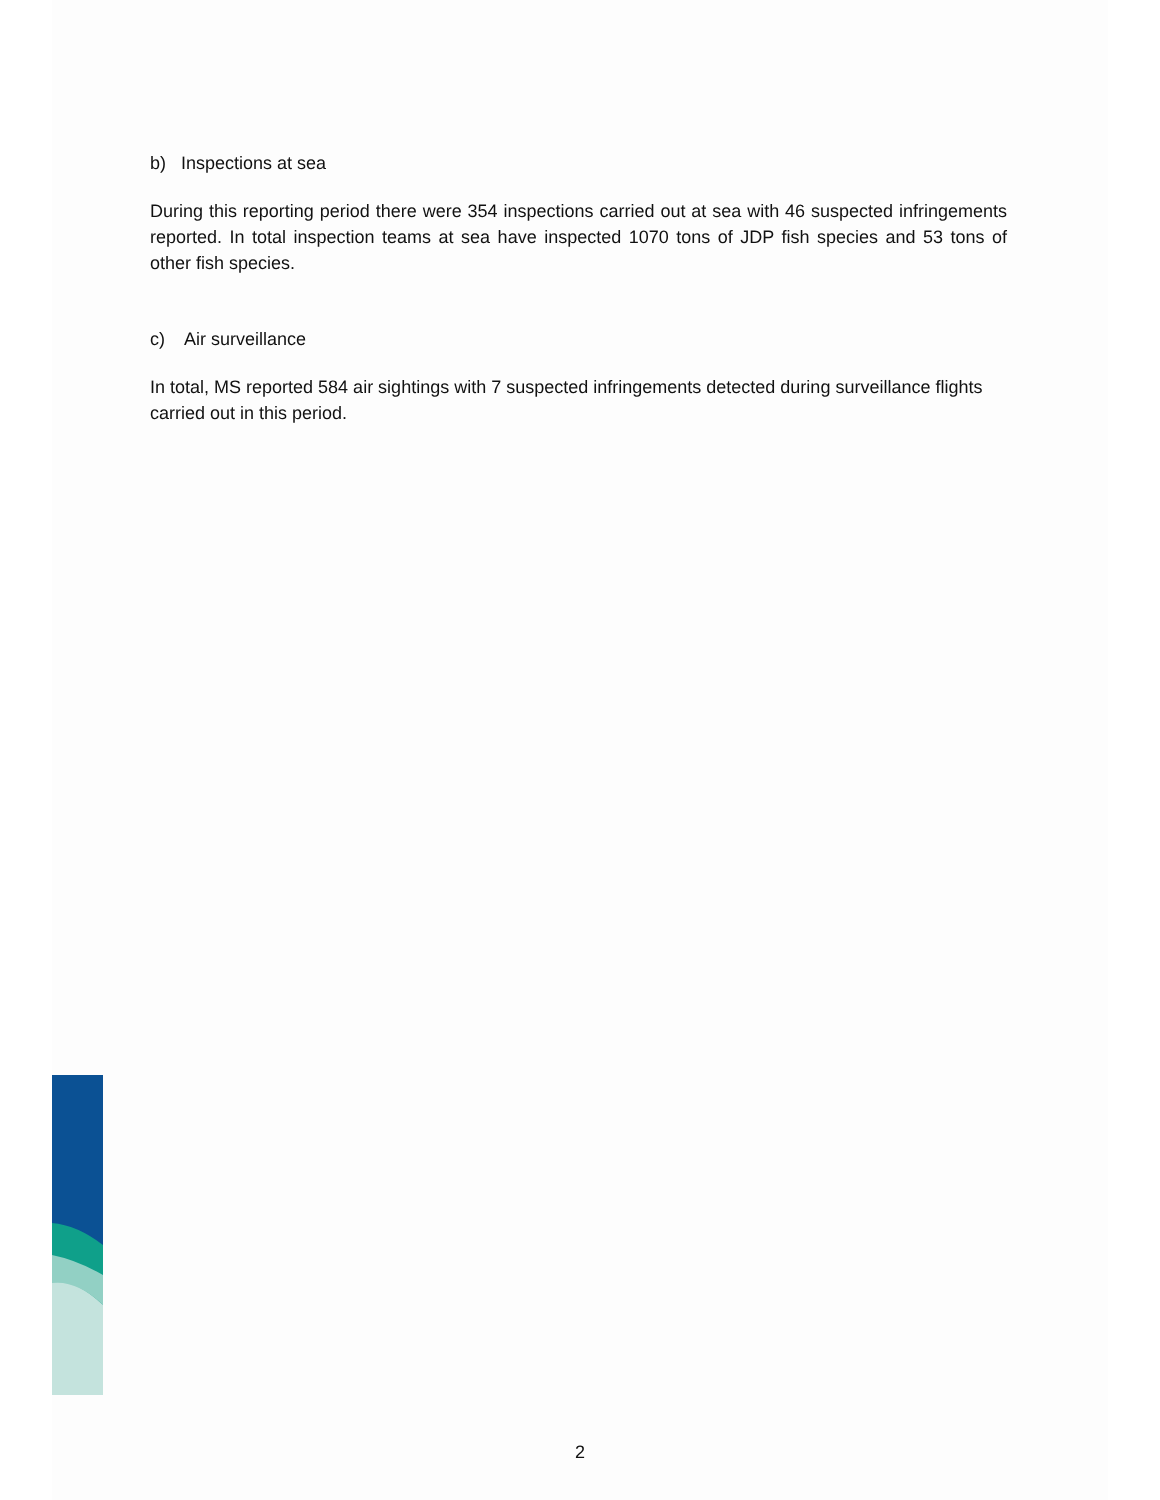b) Inspections at sea
During this reporting period there were 354 inspections carried out at sea with 46 suspected infringements reported. In total inspection teams at sea have inspected 1070 tons of JDP fish species and 53 tons of other fish species.
c) Air surveillance
In total, MS reported 584 air sightings with 7 suspected infringements detected during surveillance flights carried out in this period.
2